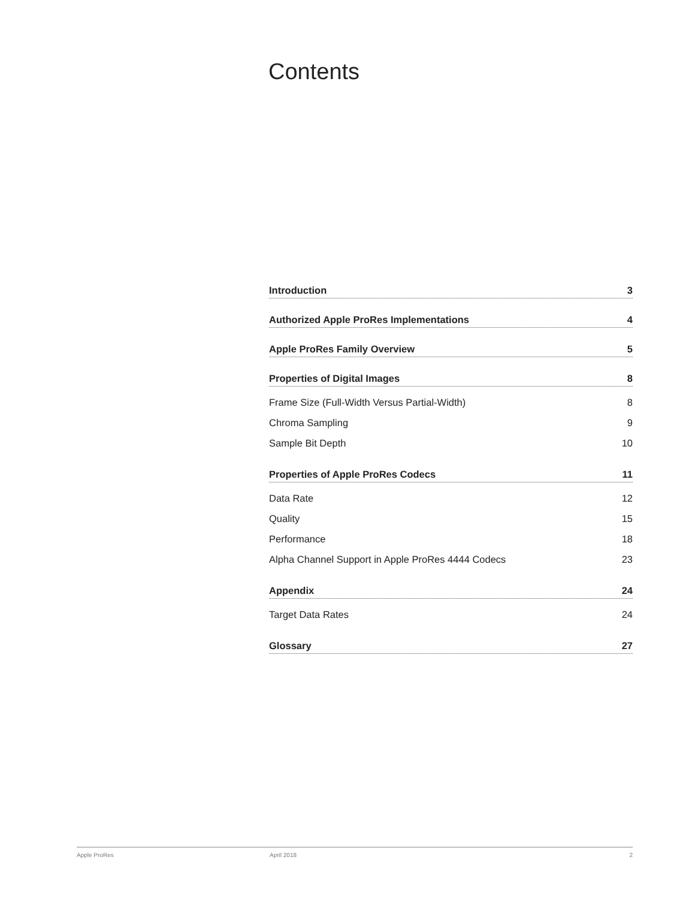Contents
Introduction 3
Authorized Apple ProRes Implementations 4
Apple ProRes Family Overview 5
Properties of Digital Images 8
Frame Size (Full-Width Versus Partial-Width) 8
Chroma Sampling 9
Sample Bit Depth 10
Properties of Apple ProRes Codecs 11
Data Rate 12
Quality 15
Performance 18
Alpha Channel Support in Apple ProRes 4444 Codecs 23
Appendix 24
Target Data Rates 24
Glossary 27
Apple ProRes April 2018 2